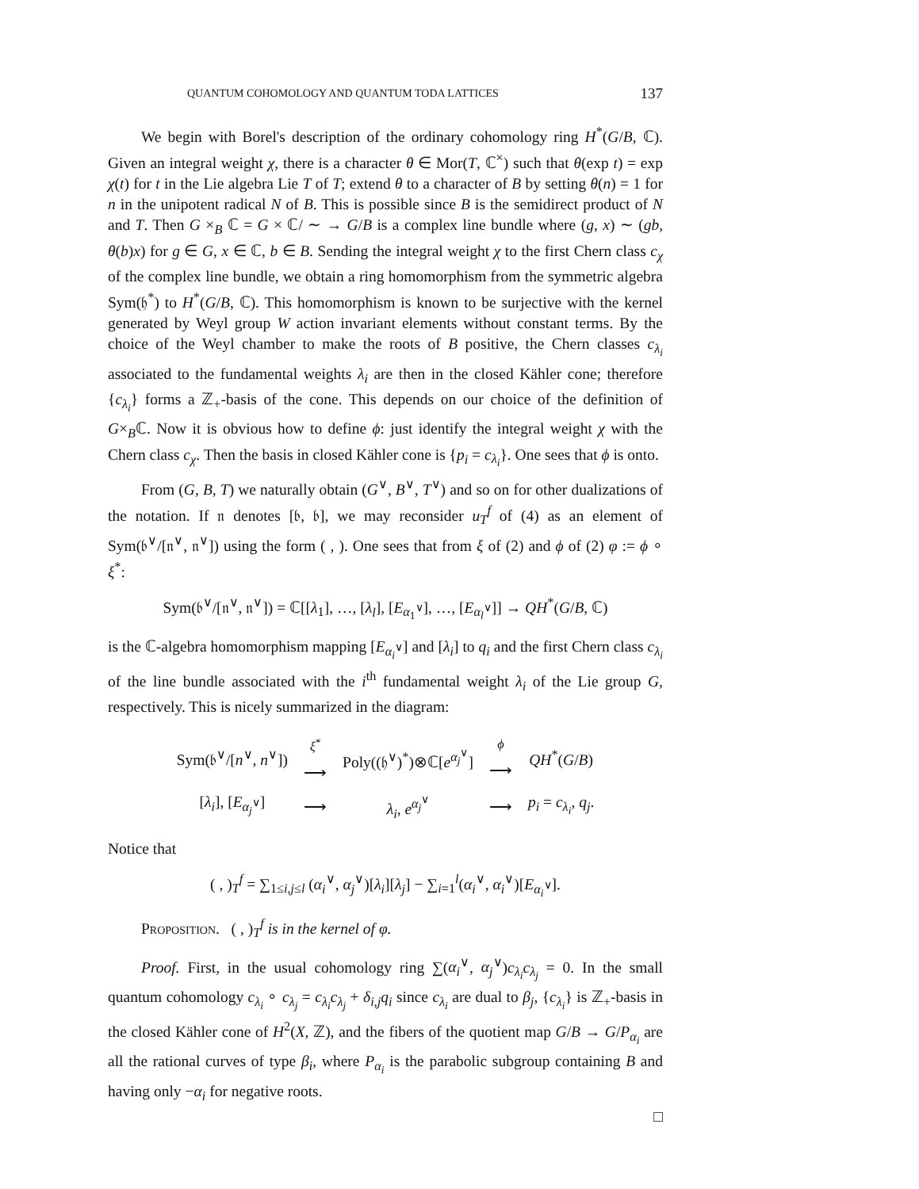QUANTUM COHOMOLOGY AND QUANTUM TODA LATTICES 137
We begin with Borel's description of the ordinary cohomology ring H<sup>*</sup>(G/B, ℂ). Given an integral weight χ, there is a character θ ∈ Mor(T, ℂ<sup>×</sup>) such that θ(exp t) = exp χ(t) for t in the Lie algebra Lie T of T; extend θ to a character of B by setting θ(n) = 1 for n in the unipotent radical N of B. This is possible since B is the semidirect product of N and T. Then G ×<sub>B</sub> ℂ = G × ℂ/ ∼ → G/B is a complex line bundle where (g, x) ∼ (gb, θ(b)x) for g ∈ G, x ∈ ℂ, b ∈ B. Sending the integral weight χ to the first Chern class c<sub>χ</sub> of the complex line bundle, we obtain a ring homomorphism from the symmetric algebra Sym(𝔥<sup>*</sup>) to H<sup>*</sup>(G/B, ℂ). This homomorphism is known to be surjective with the kernel generated by Weyl group W action invariant elements without constant terms. By the choice of the Weyl chamber to make the roots of B positive, the Chern classes c<sub>λ<sub>i</sub></sub> associated to the fundamental weights λ<sub>i</sub> are then in the closed Kähler cone; therefore {c<sub>λ<sub>i</sub></sub>} forms a ℤ<sub>+</sub>-basis of the cone. This depends on our choice of the definition of G×<sub>B</sub>ℂ. Now it is obvious how to define ϕ: just identify the integral weight χ with the Chern class c<sub>χ</sub>. Then the basis in closed Kähler cone is {p<sub>i</sub> = c<sub>λ<sub>i</sub></sub>}. One sees that ϕ is onto.
From (G, B, T) we naturally obtain (G<sup>∨</sup>, B<sup>∨</sup>, T<sup>∨</sup>) and so on for other dualizations of the notation. If 𝔫 denotes [𝔟, 𝔟], we may reconsider u<sub>T</sub><sup>f</sup> of (4) as an element of Sym(𝔟<sup>∨</sup>/[𝔫<sup>∨</sup>, 𝔫<sup>∨</sup>]) using the form ( , ). One sees that from ξ of (2) and ϕ of (2) φ := ϕ ∘ ξ<sup>*</sup>:
Sym(𝔟<sup>∨</sup>/[𝔫<sup>∨</sup>, 𝔫<sup>∨</sup>]) = ℂ[[λ<sub>1</sub>], …, [λ<sub>l</sub>], [E<sub>α<sub>1</sub><sup>∨</sup></sub>], …, [E<sub>α<sub>l</sub><sup>∨</sup></sub>]] → QH<sup>*</sup>(G/B, ℂ)
is the ℂ-algebra homomorphism mapping [E<sub>α<sub>i</sub><sup>∨</sup></sub>] and [λ<sub>i</sub>] to q<sub>i</sub> and the first Chern class c<sub>λ<sub>i</sub></sub> of the line bundle associated with the i<sup>th</sup> fundamental weight λ<sub>i</sub> of the Lie group G, respectively. This is nicely summarized in the diagram:
| Sym(𝔟<sup>∨</sup>/[ n<sup>∨</sup>, n<sup>∨</sup>]) | <sup>ξ<sup>*</sup></sup> ⟶ | Poly((𝔥<sup>∨</sup>)<sup>*</sup>)⊗ℂ[ e<sup>α<sub>j</sub><sup>∨</sup></sup>] | <sup>ϕ</sup> ⟶ | QH<sup>*</sup>( G / B ) |
| [ λ<sub>i</sub> ], [ E<sub>α<sub>j</sub><sup>∨</sup></sub>] | ⟶ | λ<sub>i</sub> , e<sup>α<sub>j</sub><sup>∨</sup></sup> | ⟶ | p<sub>i</sub> = c<sub>λ<sub>i</sub></sub>, q<sub>j</sub> . |
Notice that
( , )<sub>T</sub><sup>f</sup> = ∑<sub>1≤i,j≤l</sub> (α<sub>i</sub><sup>∨</sup>, α<sub>j</sub><sup>∨</sup>)[λ<sub>i</sub>][λ<sub>j</sub>] − ∑<sub>i=1</sub><sup>l</sup>(α<sub>i</sub><sup>∨</sup>, α<sub>i</sub><sup>∨</sup>)[E<sub>α<sub>i</sub><sup>∨</sup></sub>].
Proposition. ( , )<sub>T</sub><sup>f</sup> is in the kernel of φ.
Proof. First, in the usual cohomology ring ∑(α<sub>i</sub><sup>∨</sup>, α<sub>j</sub><sup>∨</sup>)c<sub>λ<sub>i</sub></sub>c<sub>λ<sub>j</sub></sub> = 0. In the small quantum cohomology c<sub>λ<sub>i</sub></sub> ∘ c<sub>λ<sub>j</sub></sub> = c<sub>λ<sub>i</sub></sub>c<sub>λ<sub>j</sub></sub> + δ<sub>i,j</sub>q<sub>i</sub> since c<sub>λ<sub>i</sub></sub> are dual to β<sub>j</sub>, {c<sub>λ<sub>i</sub></sub>} is ℤ<sub>+</sub>-basis in the closed Kähler cone of H<sup>2</sup>(X, ℤ), and the fibers of the quotient map G/B → G/P<sub>α<sub>i</sub></sub> are all the rational curves of type β<sub>i</sub>, where P<sub>α<sub>i</sub></sub> is the parabolic subgroup containing B and having only −α<sub>i</sub> for negative roots.
□